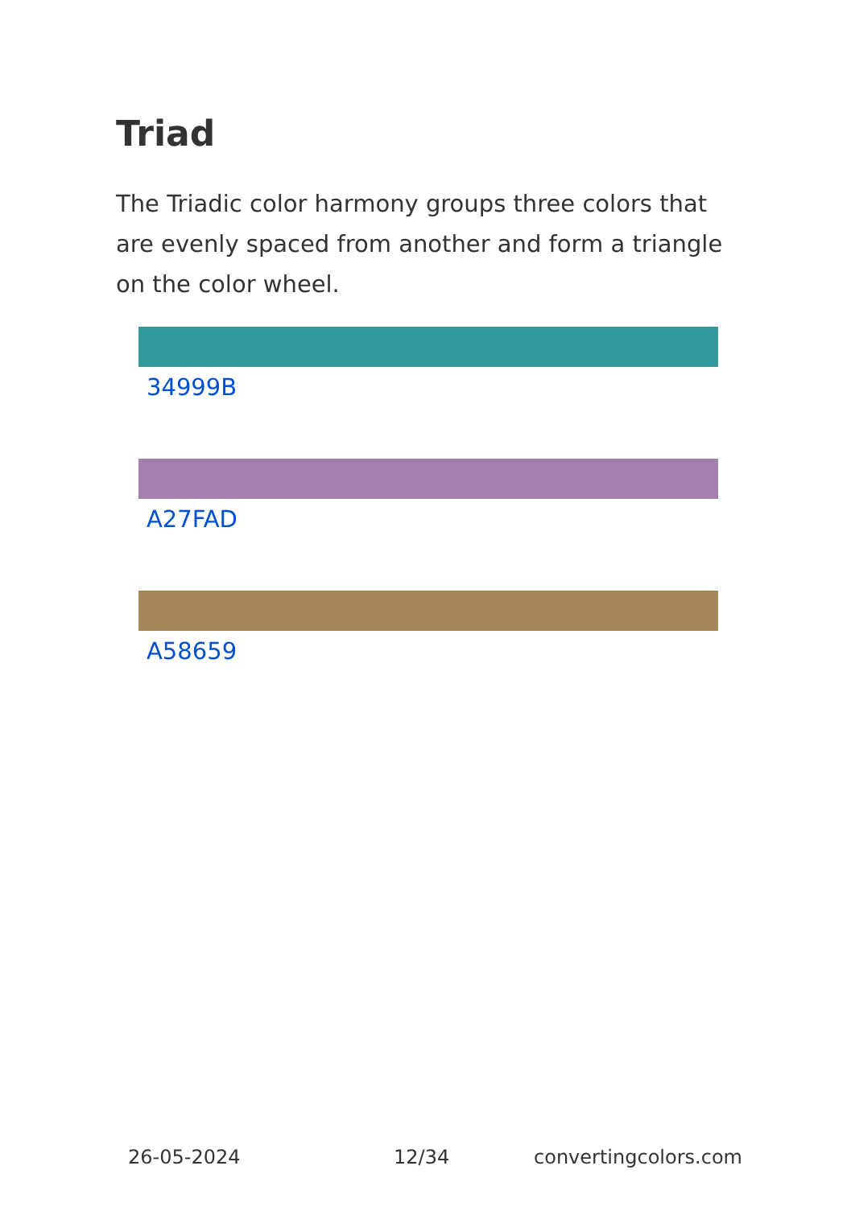Triad
The Triadic color harmony groups three colors that are evenly spaced from another and form a triangle on the color wheel.
34999B
A27FAD
A58659
26-05-2024 12/34 convertingcolors.com